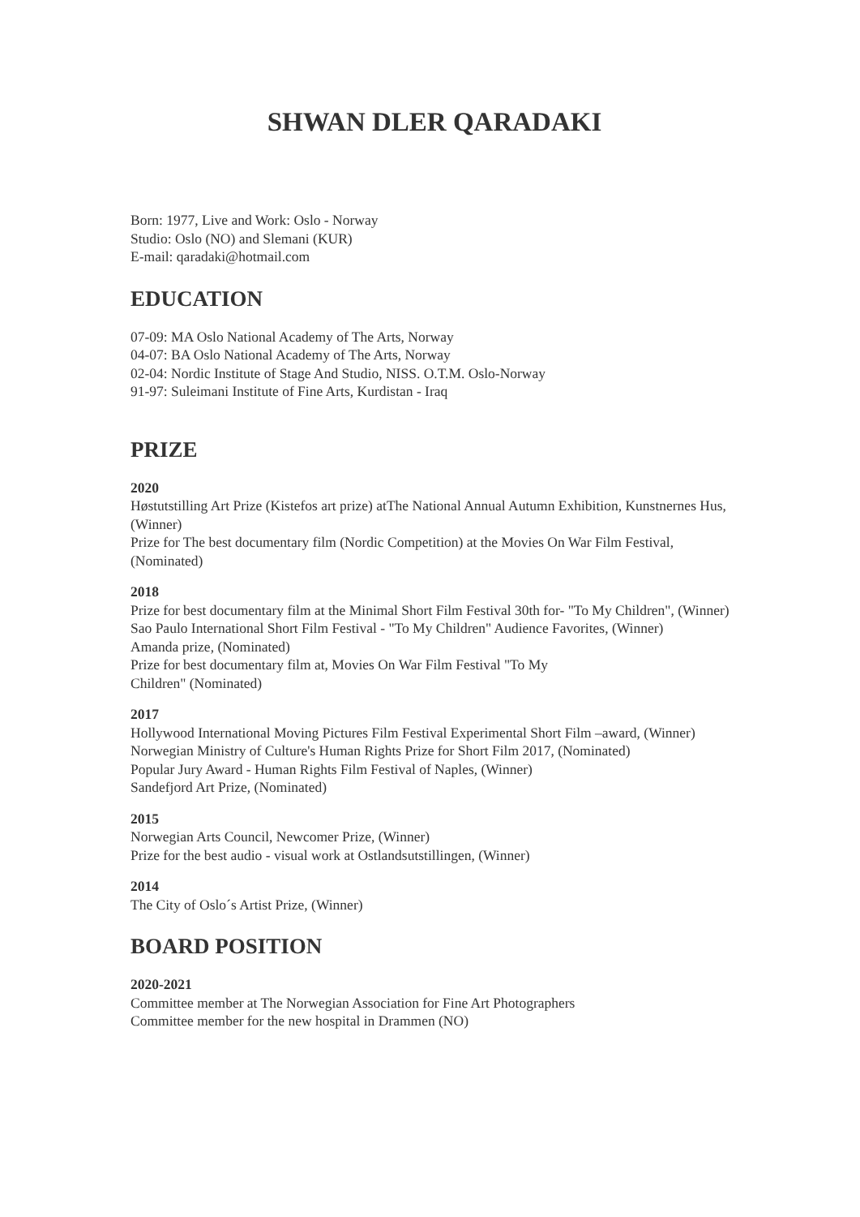SHWAN DLER QARADAKI
Born: 1977, Live and Work: Oslo - Norway
Studio: Oslo (NO) and Slemani (KUR)
E-mail: qaradaki@hotmail.com
EDUCATION
07-09: MA Oslo National Academy of The Arts, Norway
04-07: BA Oslo National Academy of The Arts, Norway
02-04: Nordic Institute of Stage And Studio, NISS. O.T.M. Oslo-Norway
91-97: Suleimani Institute of Fine Arts, Kurdistan - Iraq
PRIZE
2020
Høstutstilling Art Prize (Kistefos art prize) atThe National Annual Autumn Exhibition, Kunstnernes Hus, (Winner)
Prize for The best documentary film (Nordic Competition) at the Movies On War Film Festival, (Nominated)
2018
Prize for best documentary film at the Minimal Short Film Festival 30th for- "To My Children", (Winner)
Sao Paulo International Short Film Festival - "To My Children" Audience Favorites, (Winner)
Amanda prize, (Nominated)
Prize for best documentary film at, Movies On War Film Festival "To My
Children" (Nominated)
2017
Hollywood International Moving Pictures Film Festival Experimental Short Film –award, (Winner)
Norwegian Ministry of Culture's Human Rights Prize for Short Film 2017, (Nominated)
Popular Jury Award - Human Rights Film Festival of Naples, (Winner)
Sandefjord Art Prize, (Nominated)
2015
Norwegian Arts Council, Newcomer Prize, (Winner)
Prize for the best audio - visual work at Ostlandsutstillingen, (Winner)
2014
The City of Oslo´s Artist Prize, (Winner)
BOARD POSITION
2020-2021
Committee member at The Norwegian Association for Fine Art Photographers
Committee member for the new hospital in Drammen (NO)